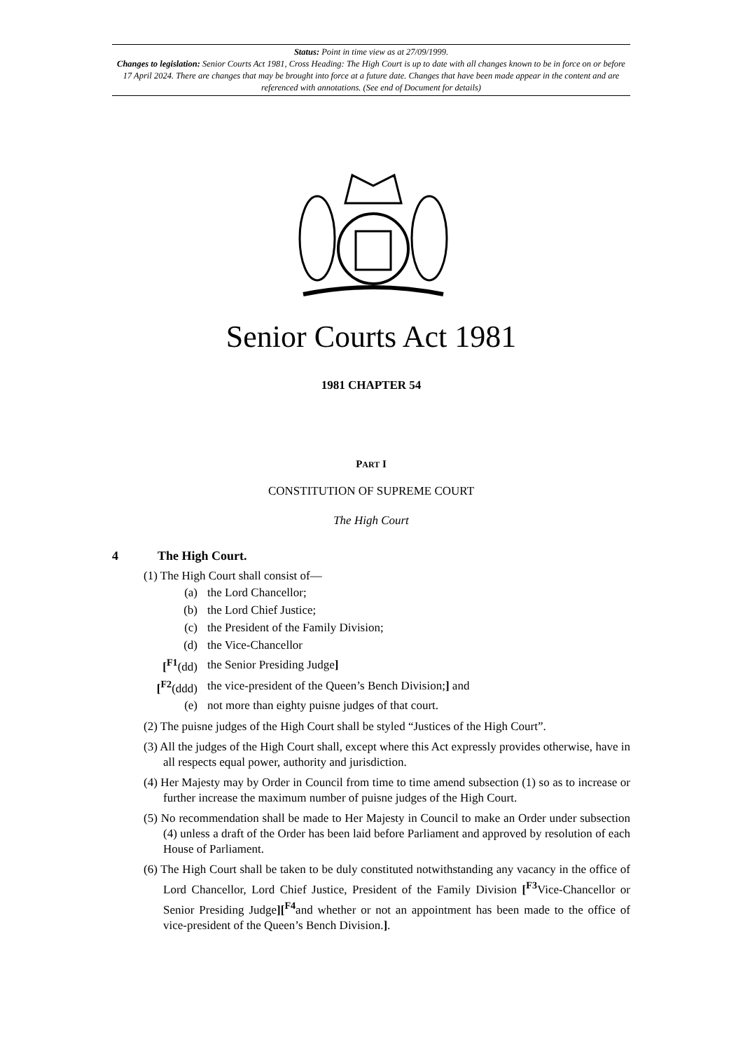Status: Point in time view as at 27/09/1999.
Changes to legislation: Senior Courts Act 1981, Cross Heading: The High Court is up to date with all changes known to be in force on or before 17 April 2024. There are changes that may be brought into force at a future date. Changes that have been made appear in the content and are referenced with annotations. (See end of Document for details)
Senior Courts Act 1981
1981 CHAPTER 54
PART I
CONSTITUTION OF SUPREME COURT
The High Court
4 The High Court.
(1) The High Court shall consist of—
| (a) | the Lord Chancellor; |
| (b) | the Lord Chief Justice; |
| (c) | the President of the Family Division; |
| (d) | the Vice-Chancellor |
| [<sup>F1</sup>(dd) | the Senior Presiding Judge ] |
| [<sup>F2</sup>(ddd) | the vice-president of the Queen’s Bench Division; ] and |
| (e) | not more than eighty puisne judges of that court. |
(2) The puisne judges of the High Court shall be styled “Justices of the High Court”.
(3) All the judges of the High Court shall, except where this Act expressly provides otherwise, have in all respects equal power, authority and jurisdiction.
(4) Her Majesty may by Order in Council from time to time amend subsection (1) so as to increase or further increase the maximum number of puisne judges of the High Court.
(5) No recommendation shall be made to Her Majesty in Council to make an Order under subsection (4) unless a draft of the Order has been laid before Parliament and approved by resolution of each House of Parliament.
(6) The High Court shall be taken to be duly constituted notwithstanding any vacancy in the office of Lord Chancellor, Lord Chief Justice, President of the Family Division [<sup>F3</sup>Vice-Chancellor or Senior Presiding Judge][<sup>F4</sup>and whether or not an appointment has been made to the office of vice-president of the Queen’s Bench Division.].